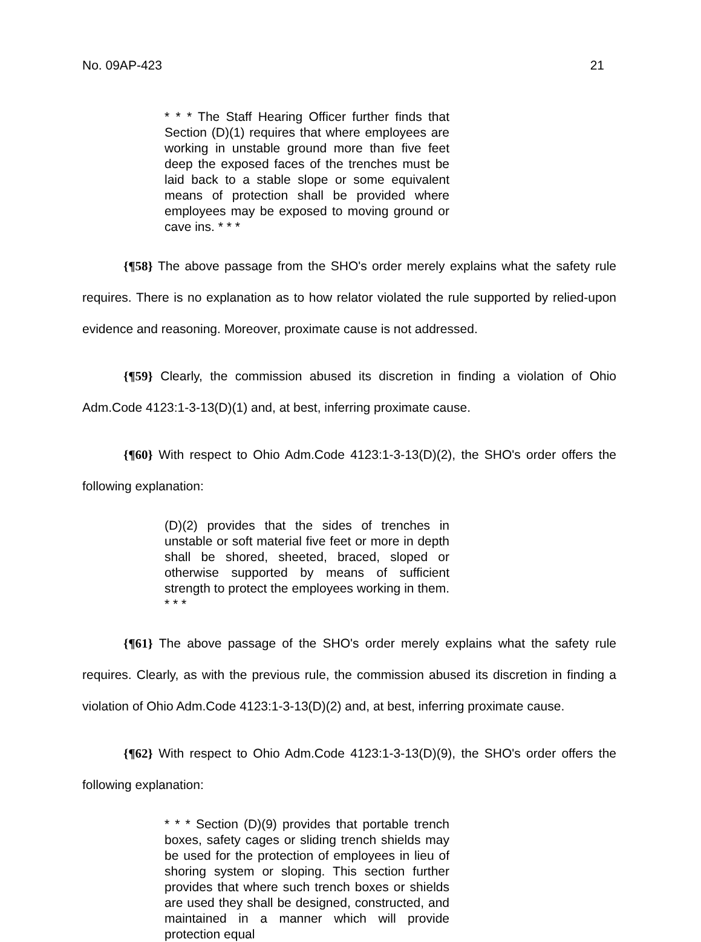No. 09AP-423 21
* * * The Staff Hearing Officer further finds that Section (D)(1) requires that where employees are working in unstable ground more than five feet deep the exposed faces of the trenches must be laid back to a stable slope or some equivalent means of protection shall be provided where employees may be exposed to moving ground or cave ins. * * *
{¶58} The above passage from the SHO's order merely explains what the safety rule requires. There is no explanation as to how relator violated the rule supported by relied-upon evidence and reasoning. Moreover, proximate cause is not addressed.
{¶59} Clearly, the commission abused its discretion in finding a violation of Ohio Adm.Code 4123:1-3-13(D)(1) and, at best, inferring proximate cause.
{¶60} With respect to Ohio Adm.Code 4123:1-3-13(D)(2), the SHO's order offers the following explanation:
(D)(2) provides that the sides of trenches in unstable or soft material five feet or more in depth shall be shored, sheeted, braced, sloped or otherwise supported by means of sufficient strength to protect the employees working in them. * * *
{¶61} The above passage of the SHO's order merely explains what the safety rule requires. Clearly, as with the previous rule, the commission abused its discretion in finding a violation of Ohio Adm.Code 4123:1-3-13(D)(2) and, at best, inferring proximate cause.
{¶62} With respect to Ohio Adm.Code 4123:1-3-13(D)(9), the SHO's order offers the following explanation:
* * * Section (D)(9) provides that portable trench boxes, safety cages or sliding trench shields may be used for the protection of employees in lieu of shoring system or sloping. This section further provides that where such trench boxes or shields are used they shall be designed, constructed, and maintained in a manner which will provide protection equal